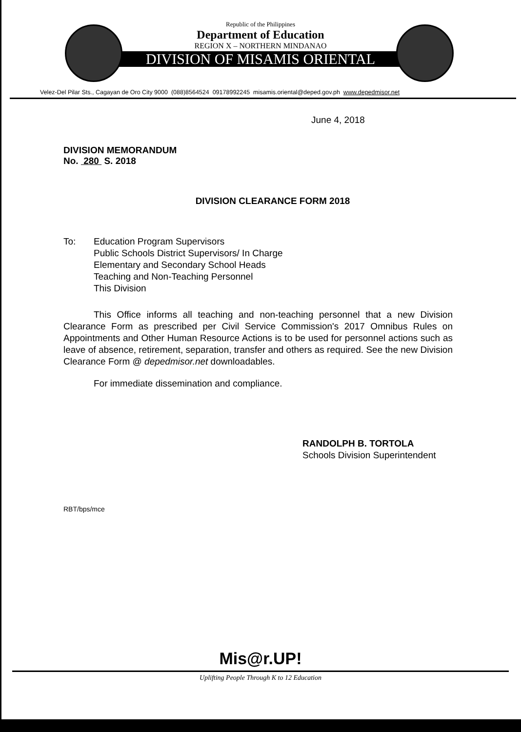Republic of the Philippines
Department of Education
REGION X – NORTHERN MINDANAO
DIVISION OF MISAMIS ORIENTAL
Velez-Del Pilar Sts., Cagayan de Oro City 9000 (088)8564524 09178992245 misamis.oriental@deped.gov.ph www.depedmisor.net
June 4, 2018
DIVISION MEMORANDUM
No. 280 S. 2018
DIVISION CLEARANCE FORM 2018
To: Education Program Supervisors
Public Schools District Supervisors/ In Charge
Elementary and Secondary School Heads
Teaching and Non-Teaching Personnel
This Division
This Office informs all teaching and non-teaching personnel that a new Division Clearance Form as prescribed per Civil Service Commission's 2017 Omnibus Rules on Appointments and Other Human Resource Actions is to be used for personnel actions such as leave of absence, retirement, separation, transfer and others as required. See the new Division Clearance Form @ depedmisor.net downloadables.
For immediate dissemination and compliance.
RANDOLPH B. TORTOLA
Schools Division Superintendent
RBT/bps/mce
Mis@r.UP!
Uplifting People Through K to 12 Education